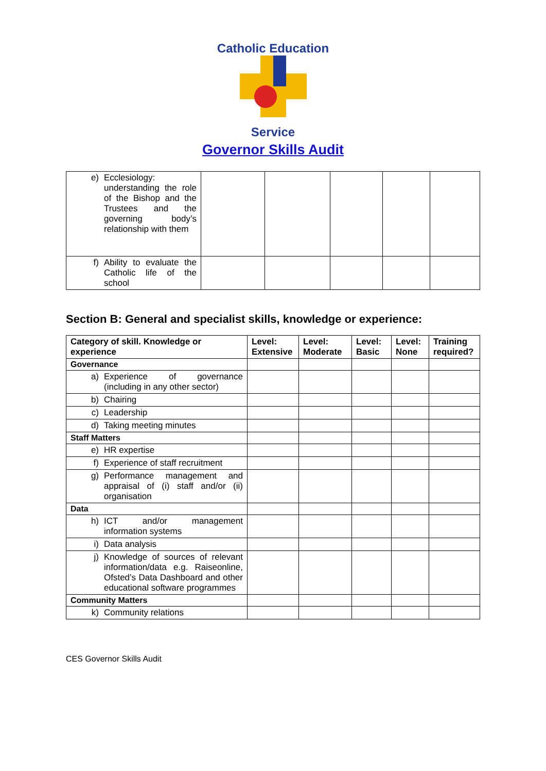Catholic Education
Service
Governor Skills Audit
| e) Ecclesiology: understanding the role of the Bishop and the Trustees and the governing body’s relationship with them | | | | | |
| f) Ability to evaluate the Catholic life of the school | | | | | |
Section B: General and specialist skills, knowledge or experience:
| Category of skill. Knowledge or experience | Level: Extensive | Level: Moderate | Level: Basic | Level: None | Training required? |
| --- | --- | --- | --- | --- | --- |
| Governance | | | | | |
| a) Experience of governance (including in any other sector) | | | | | |
| b) Chairing | | | | | |
| c) Leadership | | | | | |
| d) Taking meeting minutes | | | | | |
| Staff Matters | | | | | |
| e) HR expertise | | | | | |
| f) Experience of staff recruitment | | | | | |
| g) Performance management and appraisal of (i) staff and/or (ii) organisation | | | | | |
| Data | | | | | |
| h) ICT and/or management information systems | | | | | |
| i) Data analysis | | | | | |
| j) Knowledge of sources of relevant information/data e.g. Raiseonline, Ofsted’s Data Dashboard and other educational software programmes | | | | | |
| Community Matters | | | | | |
| k) Community relations | | | | | |
CES Governor Skills Audit